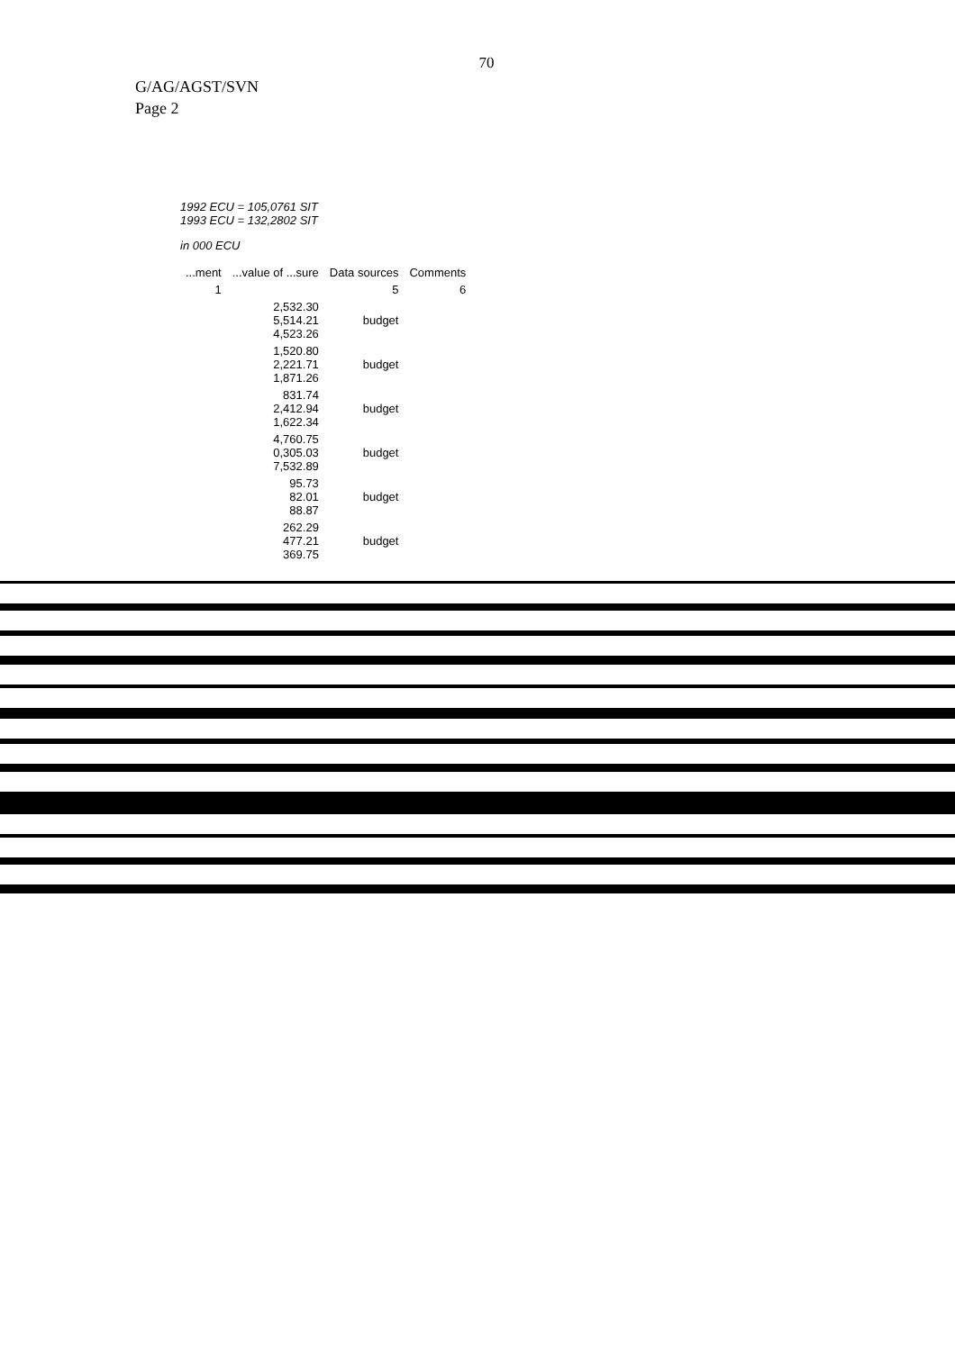70
G/AG/AGST/SVN
Page 2
1992 ECU = 105,0761 SIT
1993 ECU = 132,2802 SIT
in 000 ECU
| ...ment | ...value of ...sure | Data sources | Comments |
| --- | --- | --- | --- |
| 1 | | 5 | 6 |
| | 2,532.30 5,514.21 4,523.26 | budget | |
| | 1,520.80 2,221.71 1,871.26 | budget | |
| | 831.74 2,412.94 1,622.34 | budget | |
| | 4,760.75 0,305.03 7,532.89 | budget | |
| | 95.73 82.01 88.87 | budget | |
| | 262.29 477.21 369.75 | budget | |